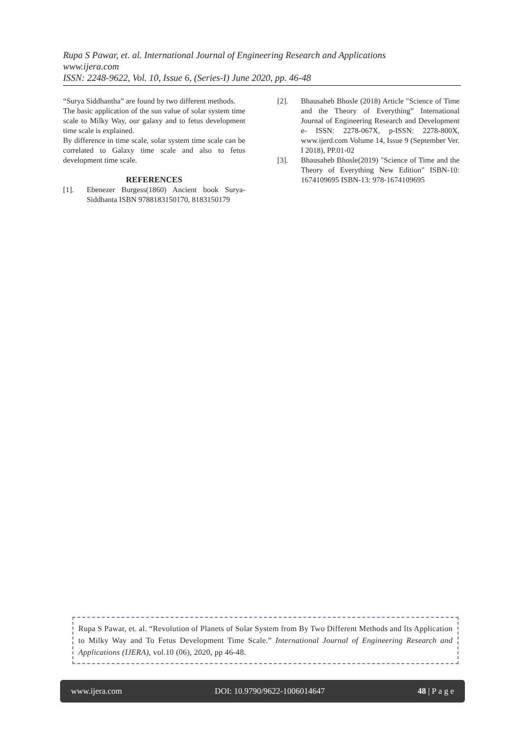Rupa S Pawar, et. al. International Journal of Engineering Research and Applications
www.ijera.com
ISSN: 2248-9622, Vol. 10, Issue 6, (Series-I) June 2020, pp. 46-48
“Surya Siddhantha” are found by two different methods.
The basic application of the sun value of solar system time scale to Milky Way, our galaxy and to fetus development time scale is explained.
By difference in time scale, solar system time scale can be correlated to Galaxy time scale and also to fetus development time scale.
REFERENCES
[1]. Ebenezer Burgess(1860) Ancient book Surya-Siddhanta ISBN 9788183150170, 8183150179
[2]. Bhausaheb Bhosle (2018) Article "Science of Time and the Theory of Everything” International Journal of Engineering Research and Development e- ISSN: 2278-067X, p-ISSN: 2278-800X, www.ijerd.com Volume 14, Issue 9 (September Ver. I 2018), PP.01-02
[3]. Bhausaheb Bhosle(2019) "Science of Time and the Theory of Everything New Edition" ISBN-10: 1674109695 ISBN-13: 978-1674109695
Rupa S Pawar, et. al. “Revolution of Planets of Solar System from By Two Different Methods and Its Application to Milky Way and To Fetus Development Time Scale.” International Journal of Engineering Research and Applications (IJERA), vol.10 (06), 2020, pp 46-48.
www.ijera.com DOI: 10.9790/9622-1006014647 48 | P a g e